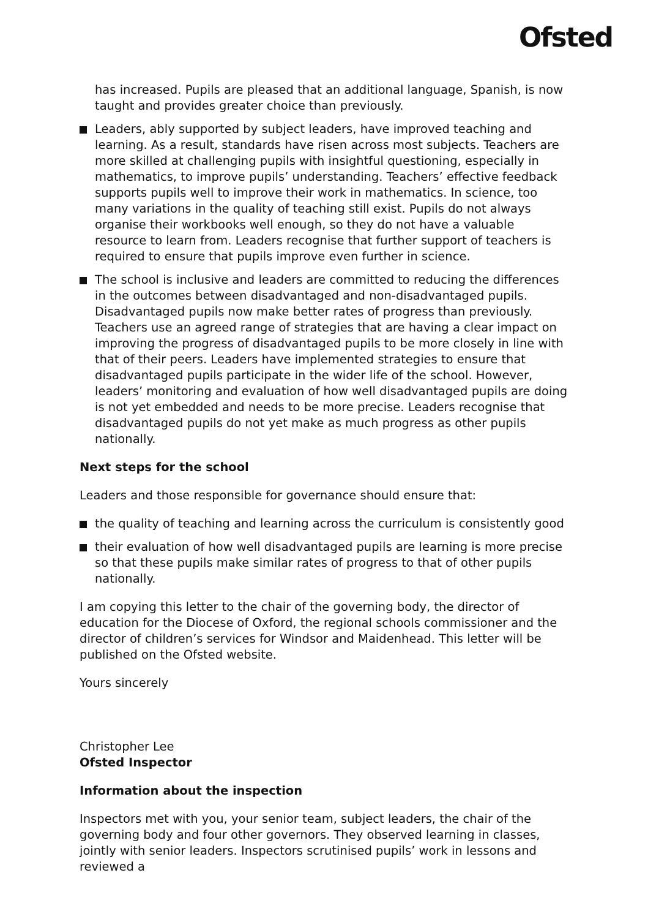Ofsted
has increased. Pupils are pleased that an additional language, Spanish, is now taught and provides greater choice than previously.
Leaders, ably supported by subject leaders, have improved teaching and learning. As a result, standards have risen across most subjects. Teachers are more skilled at challenging pupils with insightful questioning, especially in mathematics, to improve pupils’ understanding. Teachers’ effective feedback supports pupils well to improve their work in mathematics. In science, too many variations in the quality of teaching still exist. Pupils do not always organise their workbooks well enough, so they do not have a valuable resource to learn from. Leaders recognise that further support of teachers is required to ensure that pupils improve even further in science.
The school is inclusive and leaders are committed to reducing the differences in the outcomes between disadvantaged and non-disadvantaged pupils. Disadvantaged pupils now make better rates of progress than previously. Teachers use an agreed range of strategies that are having a clear impact on improving the progress of disadvantaged pupils to be more closely in line with that of their peers. Leaders have implemented strategies to ensure that disadvantaged pupils participate in the wider life of the school. However, leaders’ monitoring and evaluation of how well disadvantaged pupils are doing is not yet embedded and needs to be more precise. Leaders recognise that disadvantaged pupils do not yet make as much progress as other pupils nationally.
Next steps for the school
Leaders and those responsible for governance should ensure that:
the quality of teaching and learning across the curriculum is consistently good
their evaluation of how well disadvantaged pupils are learning is more precise so that these pupils make similar rates of progress to that of other pupils nationally.
I am copying this letter to the chair of the governing body, the director of education for the Diocese of Oxford, the regional schools commissioner and the director of children’s services for Windsor and Maidenhead. This letter will be published on the Ofsted website.
Yours sincerely
Christopher Lee
Ofsted Inspector
Information about the inspection
Inspectors met with you, your senior team, subject leaders, the chair of the governing body and four other governors. They observed learning in classes, jointly with senior leaders. Inspectors scrutinised pupils’ work in lessons and reviewed a